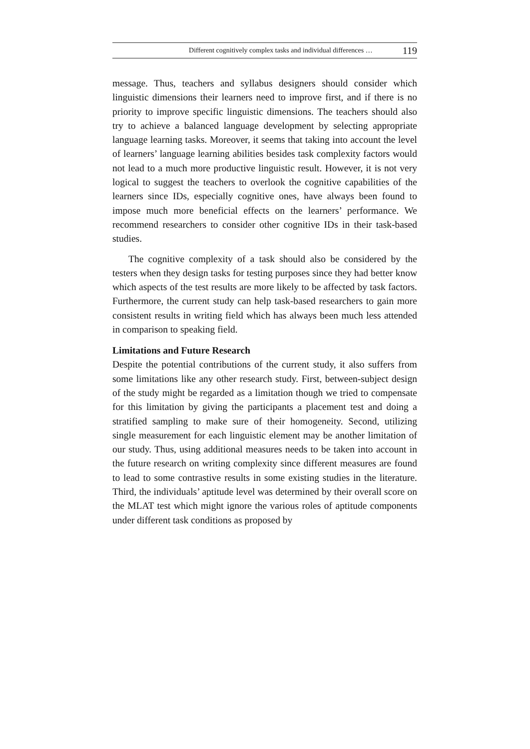Different cognitively complex tasks and individual differences … 119
message. Thus, teachers and syllabus designers should consider which linguistic dimensions their learners need to improve first, and if there is no priority to improve specific linguistic dimensions. The teachers should also try to achieve a balanced language development by selecting appropriate language learning tasks. Moreover, it seems that taking into account the level of learners’ language learning abilities besides task complexity factors would not lead to a much more productive linguistic result. However, it is not very logical to suggest the teachers to overlook the cognitive capabilities of the learners since IDs, especially cognitive ones, have always been found to impose much more beneficial effects on the learners’ performance. We recommend researchers to consider other cognitive IDs in their task-based studies.
The cognitive complexity of a task should also be considered by the testers when they design tasks for testing purposes since they had better know which aspects of the test results are more likely to be affected by task factors. Furthermore, the current study can help task-based researchers to gain more consistent results in writing field which has always been much less attended in comparison to speaking field.
Limitations and Future Research
Despite the potential contributions of the current study, it also suffers from some limitations like any other research study. First, between-subject design of the study might be regarded as a limitation though we tried to compensate for this limitation by giving the participants a placement test and doing a stratified sampling to make sure of their homogeneity. Second, utilizing single measurement for each linguistic element may be another limitation of our study. Thus, using additional measures needs to be taken into account in the future research on writing complexity since different measures are found to lead to some contrastive results in some existing studies in the literature. Third, the individuals’ aptitude level was determined by their overall score on the MLAT test which might ignore the various roles of aptitude components under different task conditions as proposed by